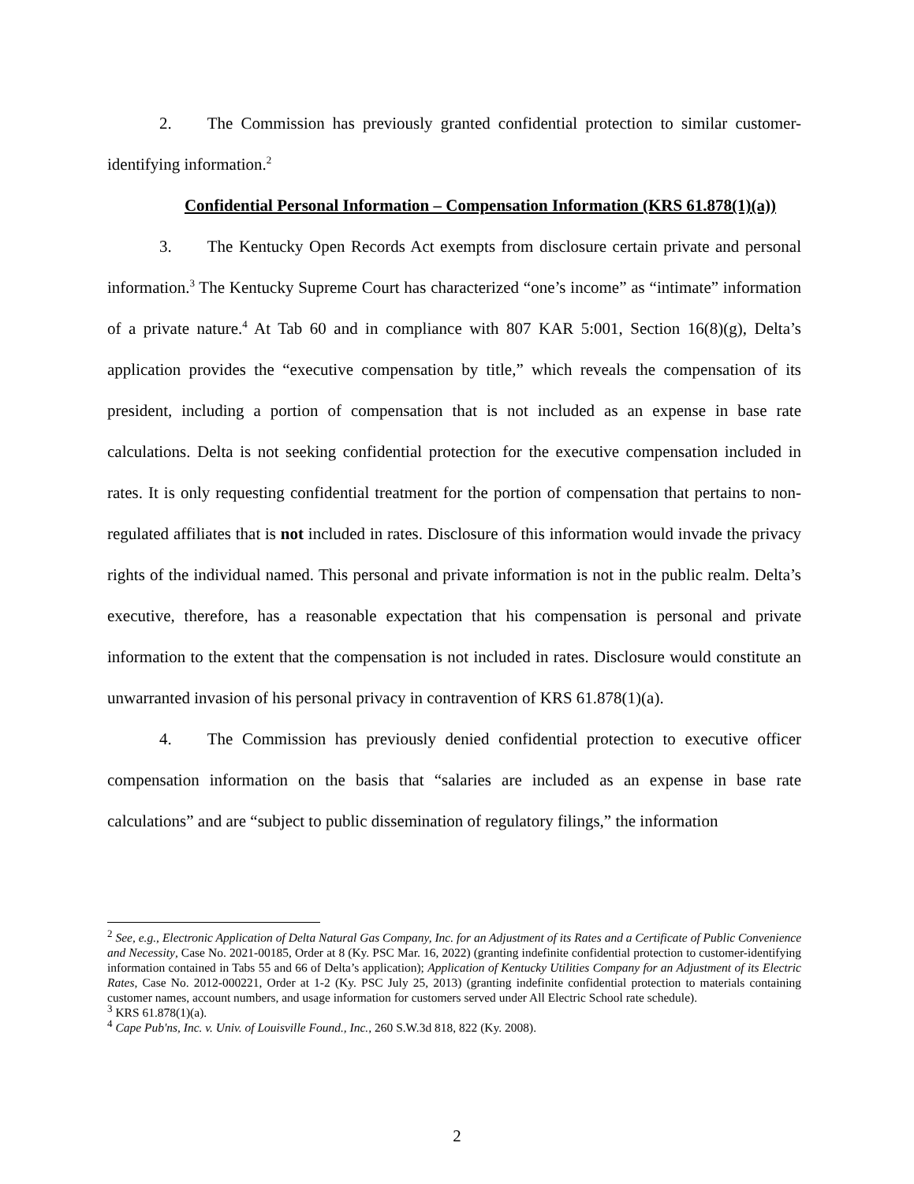2. The Commission has previously granted confidential protection to similar customer-identifying information.<sup>2</sup>
Confidential Personal Information – Compensation Information (KRS 61.878(1)(a))
3. The Kentucky Open Records Act exempts from disclosure certain private and personal information.<sup>3</sup> The Kentucky Supreme Court has characterized “one’s income” as “intimate” information of a private nature.<sup>4</sup> At Tab 60 and in compliance with 807 KAR 5:001, Section 16(8)(g), Delta’s application provides the “executive compensation by title,” which reveals the compensation of its president, including a portion of compensation that is not included as an expense in base rate calculations. Delta is not seeking confidential protection for the executive compensation included in rates. It is only requesting confidential treatment for the portion of compensation that pertains to non-regulated affiliates that is not included in rates. Disclosure of this information would invade the privacy rights of the individual named. This personal and private information is not in the public realm. Delta’s executive, therefore, has a reasonable expectation that his compensation is personal and private information to the extent that the compensation is not included in rates. Disclosure would constitute an unwarranted invasion of his personal privacy in contravention of KRS 61.878(1)(a).
4. The Commission has previously denied confidential protection to executive officer compensation information on the basis that “salaries are included as an expense in base rate calculations” and are “subject to public dissemination of regulatory filings,” the information
<sup>2</sup> See, e.g., Electronic Application of Delta Natural Gas Company, Inc. for an Adjustment of its Rates and a Certificate of Public Convenience and Necessity, Case No. 2021-00185, Order at 8 (Ky. PSC Mar. 16, 2022) (granting indefinite confidential protection to customer-identifying information contained in Tabs 55 and 66 of Delta’s application); Application of Kentucky Utilities Company for an Adjustment of its Electric Rates, Case No. 2012-000221, Order at 1-2 (Ky. PSC July 25, 2013) (granting indefinite confidential protection to materials containing customer names, account numbers, and usage information for customers served under All Electric School rate schedule).
<sup>3</sup> KRS 61.878(1)(a).
<sup>4</sup> Cape Pub'ns, Inc. v. Univ. of Louisville Found., Inc., 260 S.W.3d 818, 822 (Ky. 2008).
2